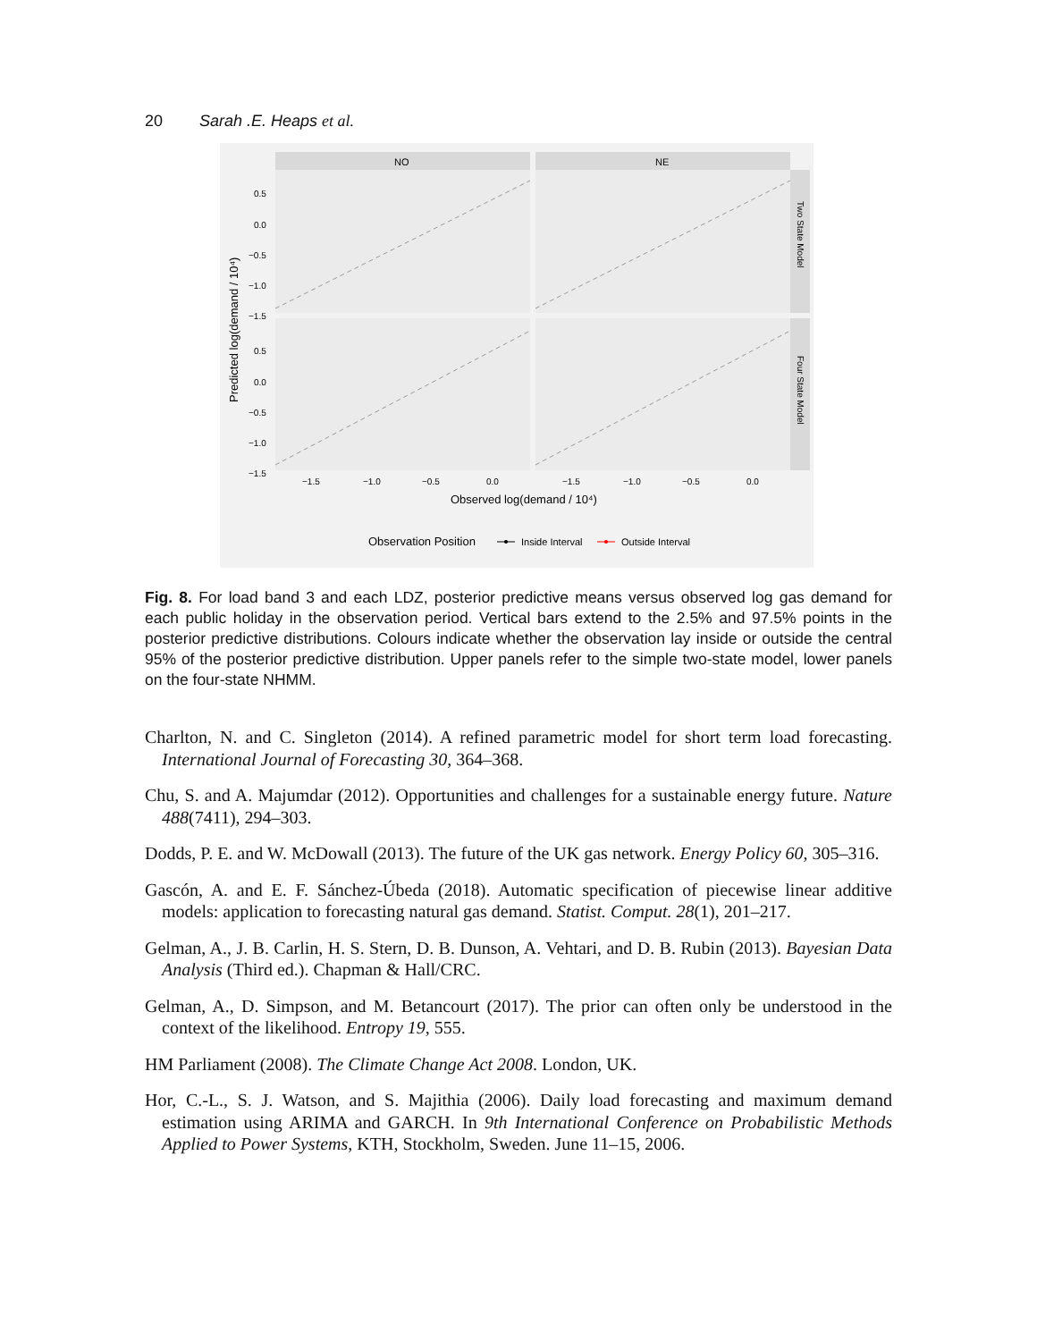20 Sarah .E. Heaps et al.
NO
NE
Two State Model
Four State Model
0.5
0.0
−0.5
−1.0
−1.5
0.5
0.0
−0.5
−1.0
−1.5
Predicted log(demand / 10⁴)
−1.5
−1.0
−0.5
0.0
−1.5
−1.0
−0.5
0.0
Observed log(demand / 10⁴)
Observation Position
Inside Interval
Outside Interval
Fig. 8. For load band 3 and each LDZ, posterior predictive means versus observed log gas demand for each public holiday in the observation period. Vertical bars extend to the 2.5% and 97.5% points in the posterior predictive distributions. Colours indicate whether the observation lay inside or outside the central 95% of the posterior predictive distribution. Upper panels refer to the simple two-state model, lower panels on the four-state NHMM.
Charlton, N. and C. Singleton (2014). A refined parametric model for short term load forecasting. International Journal of Forecasting 30, 364–368.
Chu, S. and A. Majumdar (2012). Opportunities and challenges for a sustainable energy future. Nature 488(7411), 294–303.
Dodds, P. E. and W. McDowall (2013). The future of the UK gas network. Energy Policy 60, 305–316.
Gascón, A. and E. F. Sánchez-Úbeda (2018). Automatic specification of piecewise linear additive models: application to forecasting natural gas demand. Statist. Comput. 28(1), 201–217.
Gelman, A., J. B. Carlin, H. S. Stern, D. B. Dunson, A. Vehtari, and D. B. Rubin (2013). Bayesian Data Analysis (Third ed.). Chapman & Hall/CRC.
Gelman, A., D. Simpson, and M. Betancourt (2017). The prior can often only be understood in the context of the likelihood. Entropy 19, 555.
HM Parliament (2008). The Climate Change Act 2008. London, UK.
Hor, C.-L., S. J. Watson, and S. Majithia (2006). Daily load forecasting and maximum demand estimation using ARIMA and GARCH. In 9th International Conference on Probabilistic Methods Applied to Power Systems, KTH, Stockholm, Sweden. June 11–15, 2006.